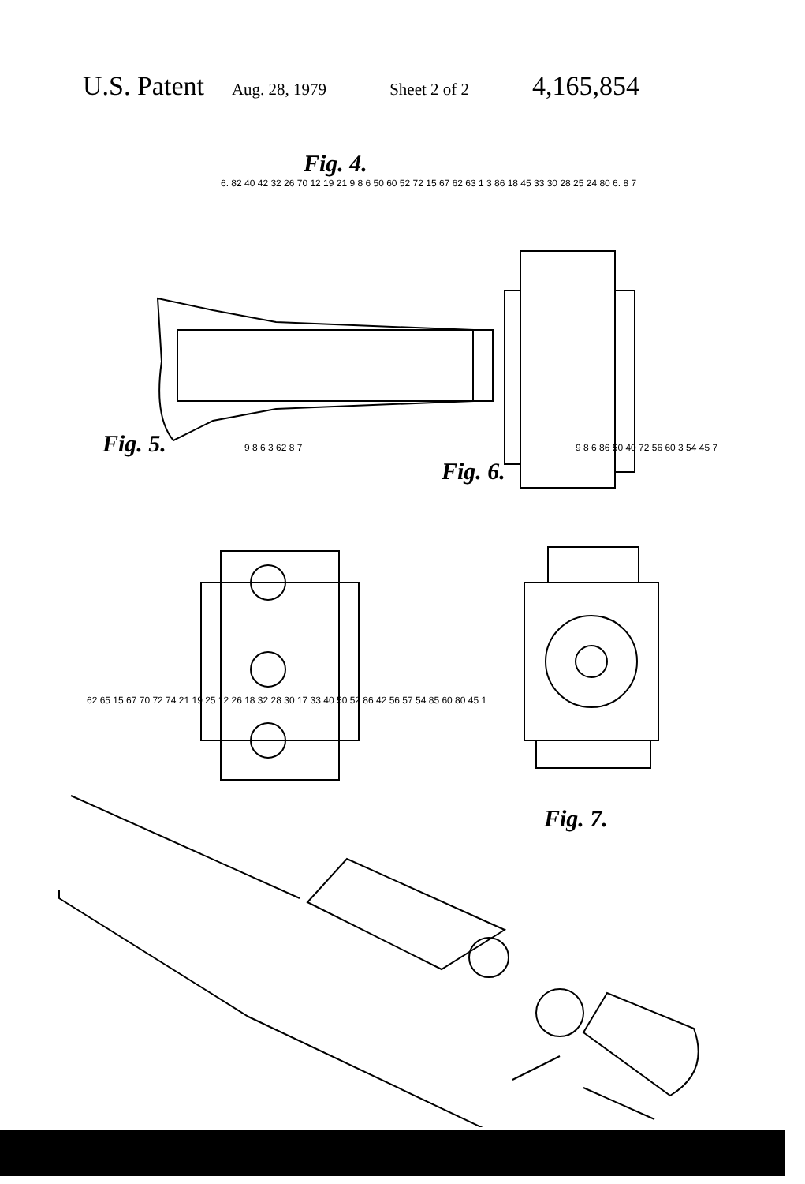U.S. Patent Aug. 28, 1979 Sheet 2 of 2 4,165,854
Fig. 4.
Fig. 5.
Fig. 6.
Fig. 7.
6. 82 40 42 32 26 70 12 19 21 9 8 6 50 60 52 72 15 67 62 63 1 3 86 18 45 33 30 28 25 24 80 6. 8 7
9 8 6 3 62 8 7
9 8 6 86 50 40 72 56 60 3 54 45 7
62 65 15 67 70 72 74 21 19 25 12 26 18 32 28 30 17 33 40 50 52 86 42 56 57 54 85 60 80 45 1